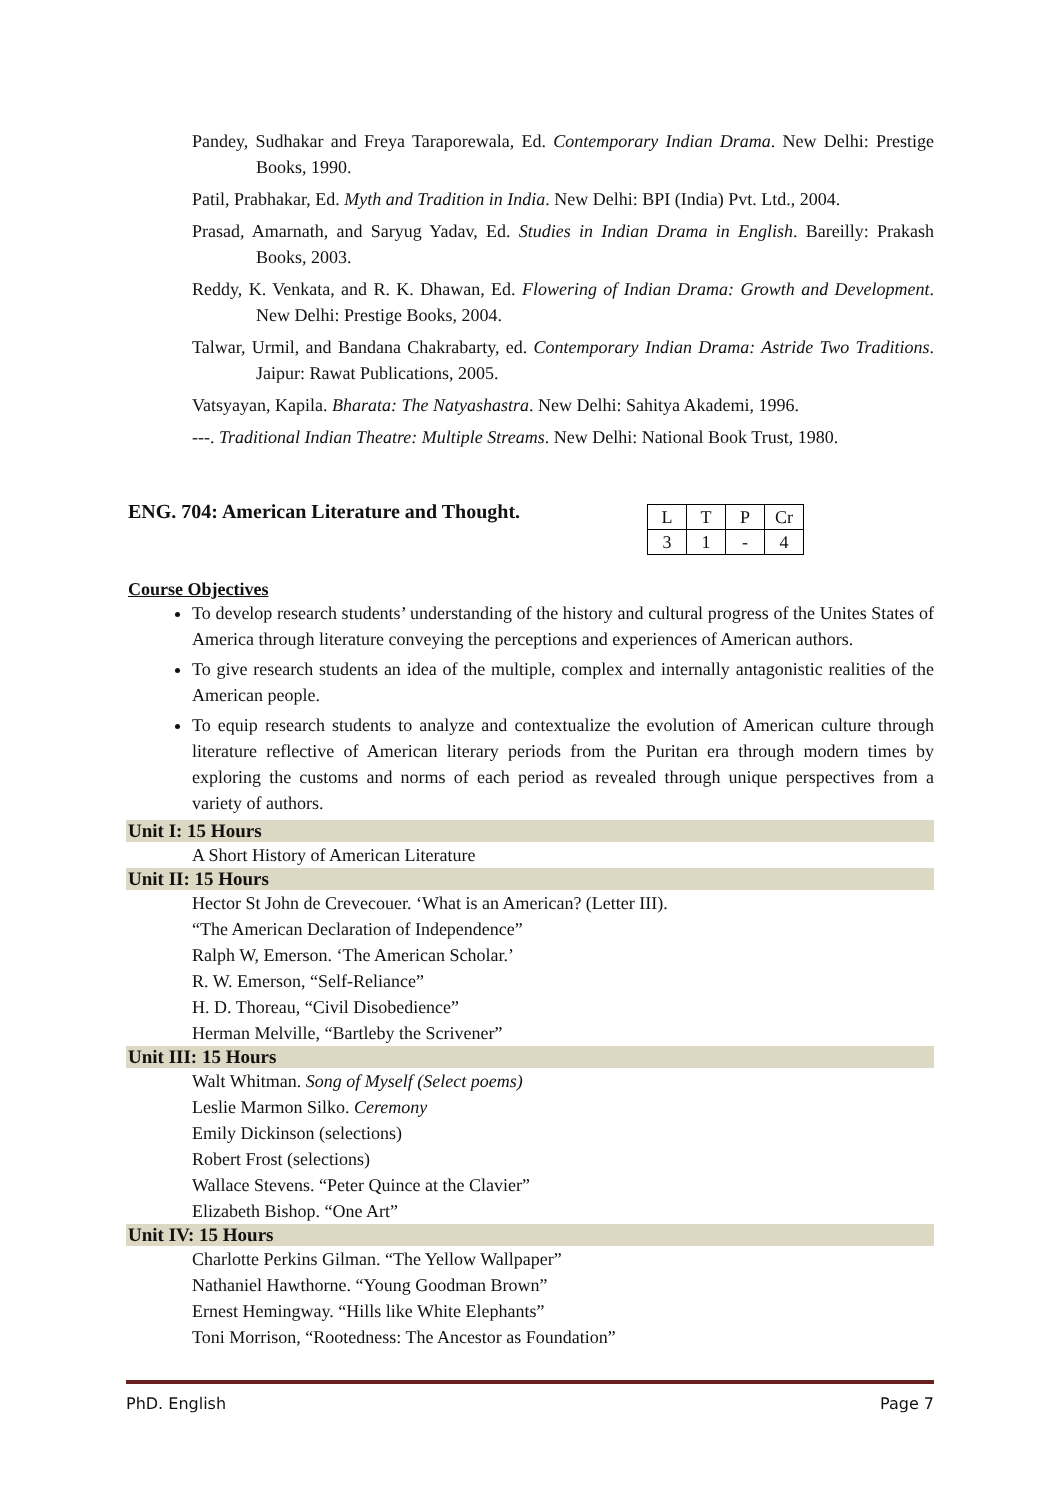Pandey, Sudhakar and Freya Taraporewala, Ed. Contemporary Indian Drama. New Delhi: Prestige Books, 1990.
Patil, Prabhakar, Ed. Myth and Tradition in India. New Delhi: BPI (India) Pvt. Ltd., 2004.
Prasad, Amarnath, and Saryug Yadav, Ed. Studies in Indian Drama in English. Bareilly: Prakash Books, 2003.
Reddy, K. Venkata, and R. K. Dhawan, Ed. Flowering of Indian Drama: Growth and Development. New Delhi: Prestige Books, 2004.
Talwar, Urmil, and Bandana Chakrabarty, ed. Contemporary Indian Drama: Astride Two Traditions. Jaipur: Rawat Publications, 2005.
Vatsyayan, Kapila. Bharata: The Natyashastra. New Delhi: Sahitya Akademi, 1996.
---. Traditional Indian Theatre: Multiple Streams. New Delhi: National Book Trust, 1980.
ENG. 704: American Literature and Thought.
| L | T | P | Cr |
| --- | --- | --- | --- |
| 3 | 1 | - | 4 |
Course Objectives
To develop research students’ understanding of the history and cultural progress of the Unites States of America through literature conveying the perceptions and experiences of American authors.
To give research students an idea of the multiple, complex and internally antagonistic realities of the American people.
To equip research students to analyze and contextualize the evolution of American culture through literature reflective of American literary periods from the Puritan era through modern times by exploring the customs and norms of each period as revealed through unique perspectives from a variety of authors.
Unit I: 15 Hours
A Short History of American Literature
Unit II: 15 Hours
Hector St John de Crevecouer. ‘What is an American? (Letter III).
“The American Declaration of Independence”
Ralph W, Emerson. ‘The American Scholar.’
R. W. Emerson, “Self-Reliance”
H. D. Thoreau, “Civil Disobedience”
Herman Melville, “Bartleby the Scrivener”
Unit III: 15 Hours
Walt Whitman. Song of Myself (Select poems)
Leslie Marmon Silko. Ceremony
Emily Dickinson (selections)
Robert Frost (selections)
Wallace Stevens. “Peter Quince at the Clavier”
Elizabeth Bishop. “One Art”
Unit IV: 15 Hours
Charlotte Perkins Gilman. “The Yellow Wallpaper”
Nathaniel Hawthorne. “Young Goodman Brown”
Ernest Hemingway. “Hills like White Elephants”
Toni Morrison, “Rootedness: The Ancestor as Foundation”
PhD. English Page 7